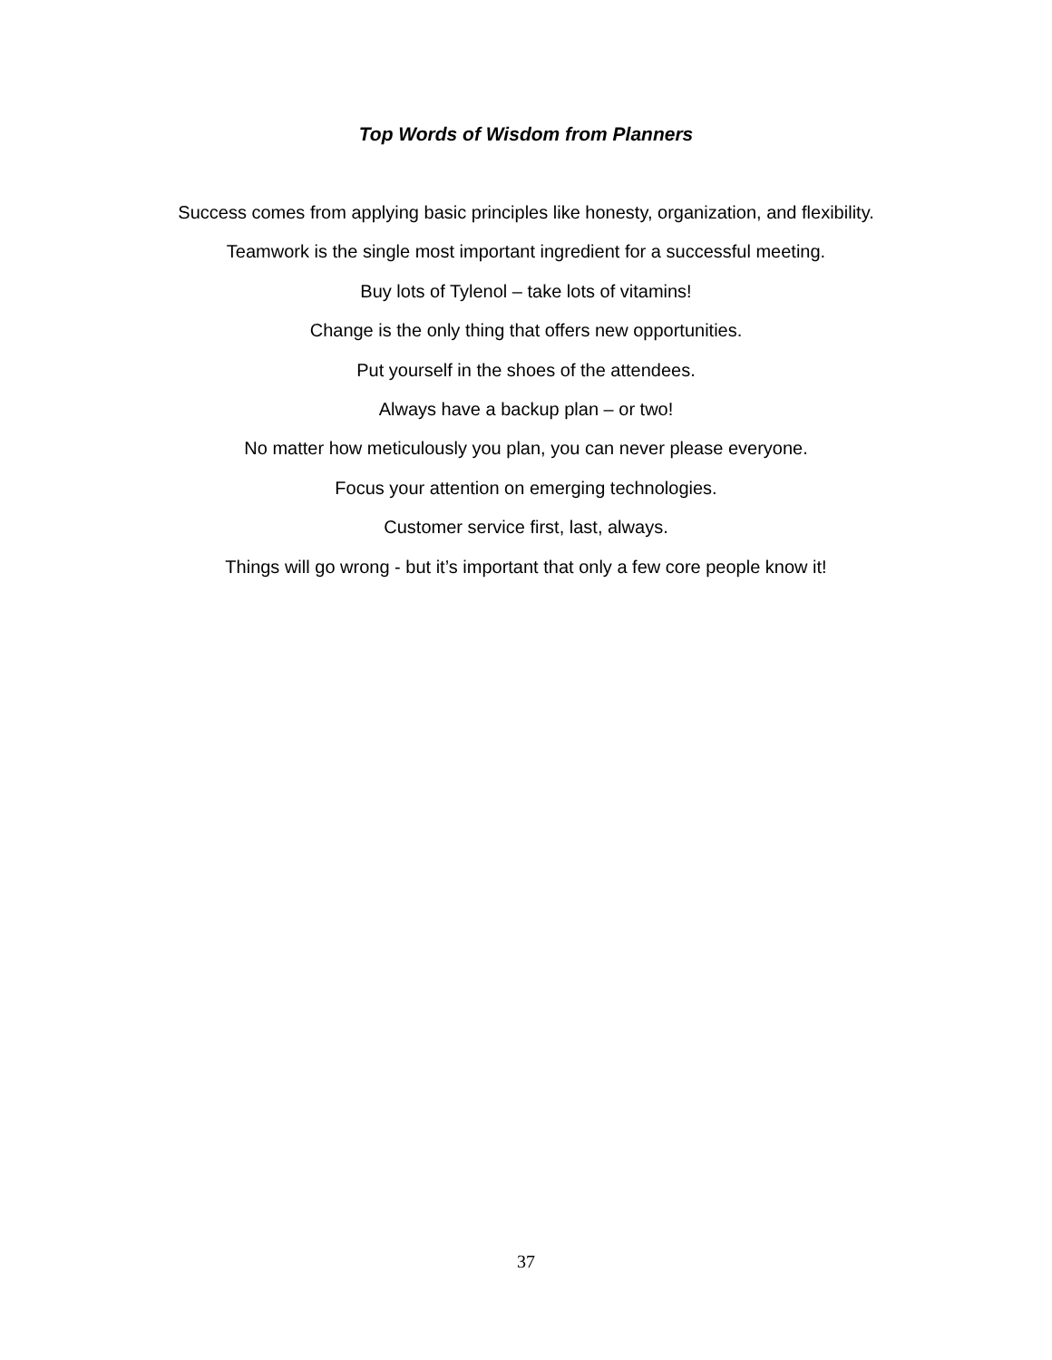Top Words of Wisdom from Planners
Success comes from applying basic principles like honesty, organization, and flexibility.
Teamwork is the single most important ingredient for a successful meeting.
Buy lots of Tylenol – take lots of vitamins!
Change is the only thing that offers new opportunities.
Put yourself in the shoes of the attendees.
Always have a backup plan – or two!
No matter how meticulously you plan, you can never please everyone.
Focus your attention on emerging technologies.
Customer service first, last, always.
Things will go wrong - but it’s important that only a few core people know it!
37